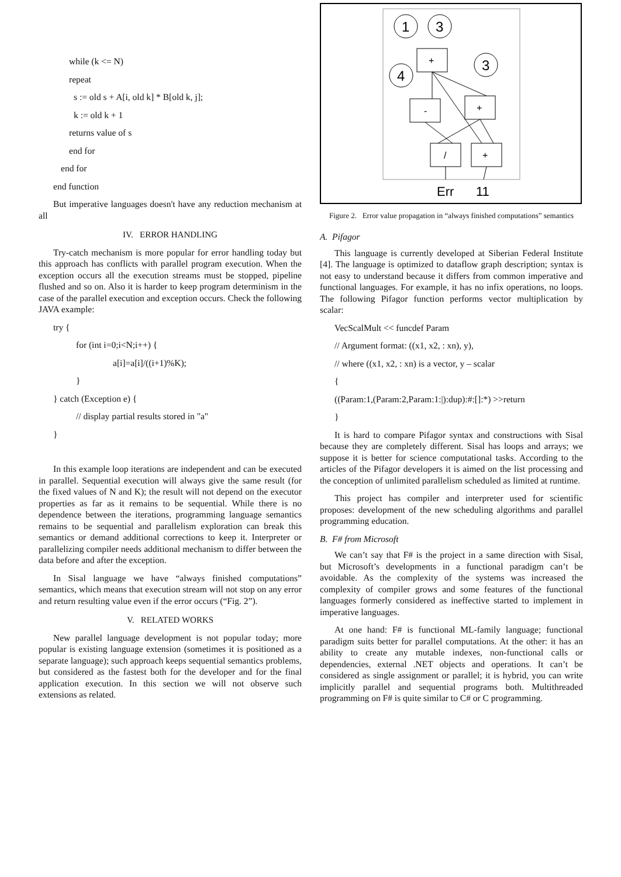while (k <= N)
repeat
s := old s + A[i, old k] * B[old k, j];
k := old k + 1
returns value of s
end for
end for
end function
But imperative languages doesn't have any reduction mechanism at all
IV. ERROR HANDLING
Try-catch mechanism is more popular for error handling today but this approach has conflicts with parallel program execution. When the exception occurs all the execution streams must be stopped, pipeline flushed and so on. Also it is harder to keep program determinism in the case of the parallel execution and exception occurs. Check the following JAVA example:
try {
for (int i=0;i<N;i++) {
a[i]=a[i]/((i+1)%K);
}
} catch (Exception e) {
// display partial results stored in "a"
}
In this example loop iterations are independent and can be executed in parallel. Sequential execution will always give the same result (for the fixed values of N and K); the result will not depend on the executor properties as far as it remains to be sequential. While there is no dependence between the iterations, programming language semantics remains to be sequential and parallelism exploration can break this semantics or demand additional corrections to keep it. Interpreter or parallelizing compiler needs additional mechanism to differ between the data before and after the exception.
In Sisal language we have “always finished computations” semantics, which means that execution stream will not stop on any error and return resulting value even if the error occurs (“Fig. 2”).
V. RELATED WORKS
New parallel language development is not popular today; more popular is existing language extension (sometimes it is positioned as a separate language); such approach keeps sequential semantics problems, but considered as the fastest both for the developer and for the final application execution. In this section we will not observe such extensions as related.
1
3
4
3
+
-
+
/
+
Err
11
Figure 2. Error value propagation in “always finished computations” semantics
A. Pifagor
This language is currently developed at Siberian Federal Institute [4]. The language is optimized to dataflow graph description; syntax is not easy to understand because it differs from common imperative and functional languages. For example, it has no infix operations, no loops. The following Pifagor function performs vector multiplication by scalar:
VecScalMult << funcdef Param
// Argument format: ((x1, x2, : xn), y),
// where ((x1, x2, : xn) is a vector, y – scalar
{
((Param:1,(Param:2,Param:1:|):dup):#:[]:*) >>return
}
It is hard to compare Pifagor syntax and constructions with Sisal because they are completely different. Sisal has loops and arrays; we suppose it is better for science computational tasks. According to the articles of the Pifagor developers it is aimed on the list processing and the conception of unlimited parallelism scheduled as limited at runtime.
This project has compiler and interpreter used for scientific proposes: development of the new scheduling algorithms and parallel programming education.
B. F# from Microsoft
We can’t say that F# is the project in a same direction with Sisal, but Microsoft’s developments in a functional paradigm can’t be avoidable. As the complexity of the systems was increased the complexity of compiler grows and some features of the functional languages formerly considered as ineffective started to implement in imperative languages.
At one hand: F# is functional ML-family language; functional paradigm suits better for parallel computations. At the other: it has an ability to create any mutable indexes, non-functional calls or dependencies, external .NET objects and operations. It can’t be considered as single assignment or parallel; it is hybrid, you can write implicitly parallel and sequential programs both. Multithreaded programming on F# is quite similar to C# or C programming.